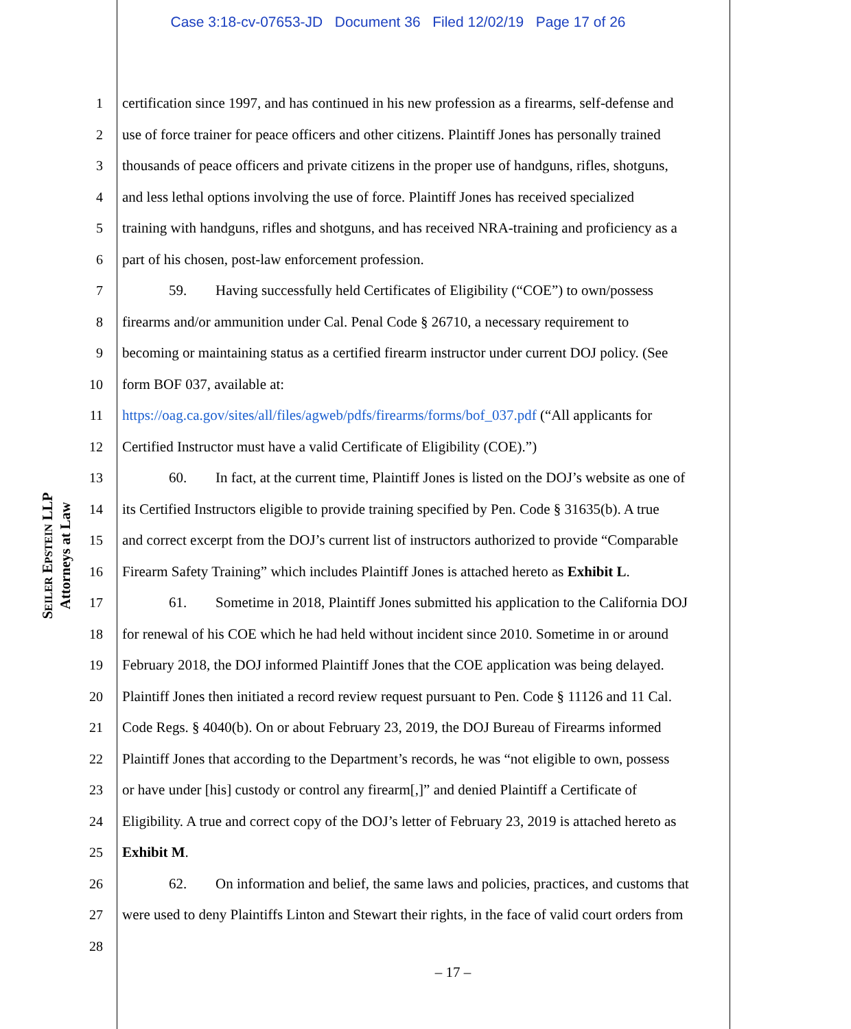Case 3:18-cv-07653-JD Document 36 Filed 12/02/19 Page 17 of 26
SEILER EPSTEIN LLP
Attorneys at Law
1 certification since 1997, and has continued in his new profession as a firearms, self-defense and
2 use of force trainer for peace officers and other citizens. Plaintiff Jones has personally trained
3 thousands of peace officers and private citizens in the proper use of handguns, rifles, shotguns,
4 and less lethal options involving the use of force. Plaintiff Jones has received specialized
5 training with handguns, rifles and shotguns, and has received NRA-training and proficiency as a
6 part of his chosen, post-law enforcement profession.
7 59. Having successfully held Certificates of Eligibility (“COE”) to own/possess
8 firearms and/or ammunition under Cal. Penal Code § 26710, a necessary requirement to
9 becoming or maintaining status as a certified firearm instructor under current DOJ policy. (See
10 form BOF 037, available at:
11 https://oag.ca.gov/sites/all/files/agweb/pdfs/firearms/forms/bof_037.pdf (“All applicants for
12 Certified Instructor must have a valid Certificate of Eligibility (COE).”)
13 60. In fact, at the current time, Plaintiff Jones is listed on the DOJ’s website as one of
14 its Certified Instructors eligible to provide training specified by Pen. Code § 31635(b). A true
15 and correct excerpt from the DOJ’s current list of instructors authorized to provide “Comparable
16 Firearm Safety Training” which includes Plaintiff Jones is attached hereto as Exhibit L.
17 61. Sometime in 2018, Plaintiff Jones submitted his application to the California DOJ
18 for renewal of his COE which he had held without incident since 2010. Sometime in or around
19 February 2018, the DOJ informed Plaintiff Jones that the COE application was being delayed.
20 Plaintiff Jones then initiated a record review request pursuant to Pen. Code § 11126 and 11 Cal.
21 Code Regs. § 4040(b). On or about February 23, 2019, the DOJ Bureau of Firearms informed
22 Plaintiff Jones that according to the Department’s records, he was “not eligible to own, possess
23 or have under [his] custody or control any firearm[,]” and denied Plaintiff a Certificate of
24 Eligibility. A true and correct copy of the DOJ’s letter of February 23, 2019 is attached hereto as
25 Exhibit M.
26 62. On information and belief, the same laws and policies, practices, and customs that
27 were used to deny Plaintiffs Linton and Stewart their rights, in the face of valid court orders from
28
– 17 –